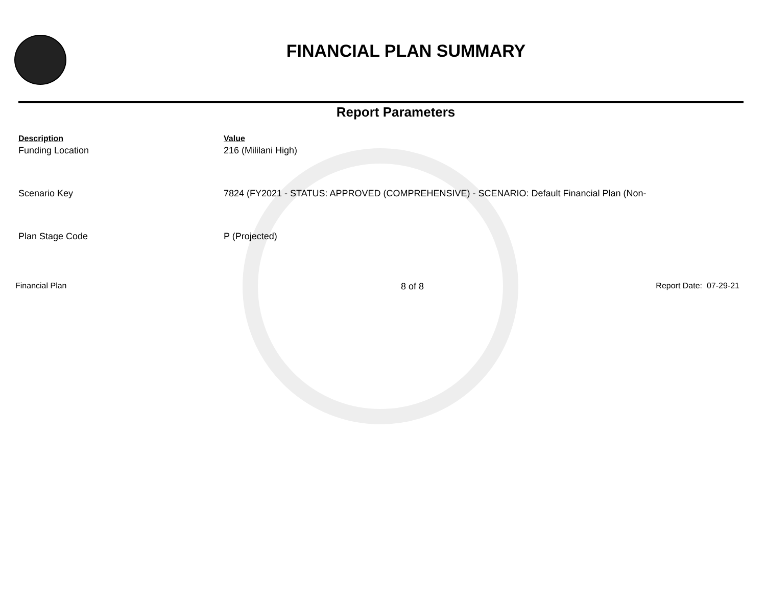FINANCIAL PLAN SUMMARY
Report Parameters
| Description | Value |
| --- | --- |
| Funding Location | 216 (Mililani High) |
| Scenario Key | 7824 (FY2021 - STATUS: APPROVED (COMPREHENSIVE) - SCENARIO: Default Financial Plan (Non- |
| Plan Stage Code | P (Projected) |
Financial Plan 8 of 8 Report Date: 07-29-21